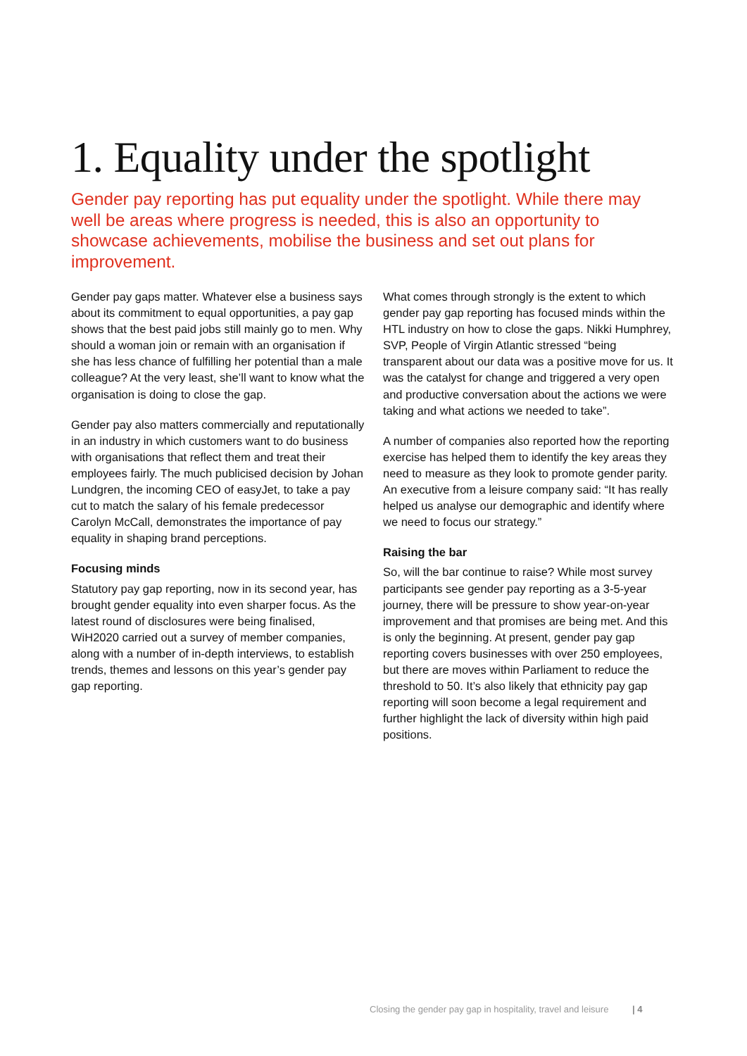1. Equality under the spotlight
Gender pay reporting has put equality under the spotlight. While there may well be areas where progress is needed, this is also an opportunity to showcase achievements, mobilise the business and set out plans for improvement.
Gender pay gaps matter. Whatever else a business says about its commitment to equal opportunities, a pay gap shows that the best paid jobs still mainly go to men. Why should a woman join or remain with an organisation if she has less chance of fulfilling her potential than a male colleague? At the very least, she’ll want to know what the organisation is doing to close the gap.
Gender pay also matters commercially and reputationally in an industry in which customers want to do business with organisations that reflect them and treat their employees fairly. The much publicised decision by Johan Lundgren, the incoming CEO of easyJet, to take a pay cut to match the salary of his female predecessor Carolyn McCall, demonstrates the importance of pay equality in shaping brand perceptions.
Focusing minds
Statutory pay gap reporting, now in its second year, has brought gender equality into even sharper focus. As the latest round of disclosures were being finalised, WiH2020 carried out a survey of member companies, along with a number of in-depth interviews, to establish trends, themes and lessons on this year’s gender pay gap reporting.
What comes through strongly is the extent to which gender pay gap reporting has focused minds within the HTL industry on how to close the gaps. Nikki Humphrey, SVP, People of Virgin Atlantic stressed “being transparent about our data was a positive move for us. It was the catalyst for change and triggered a very open and productive conversation about the actions we were taking and what actions we needed to take”.
A number of companies also reported how the reporting exercise has helped them to identify the key areas they need to measure as they look to promote gender parity. An executive from a leisure company said: “It has really helped us analyse our demographic and identify where we need to focus our strategy.”
Raising the bar
So, will the bar continue to raise? While most survey participants see gender pay reporting as a 3-5-year journey, there will be pressure to show year-on-year improvement and that promises are being met. And this is only the beginning. At present, gender pay gap reporting covers businesses with over 250 employees, but there are moves within Parliament to reduce the threshold to 50. It’s also likely that ethnicity pay gap reporting will soon become a legal requirement and further highlight the lack of diversity within high paid positions.
Closing the gender pay gap in hospitality, travel and leisure | 4